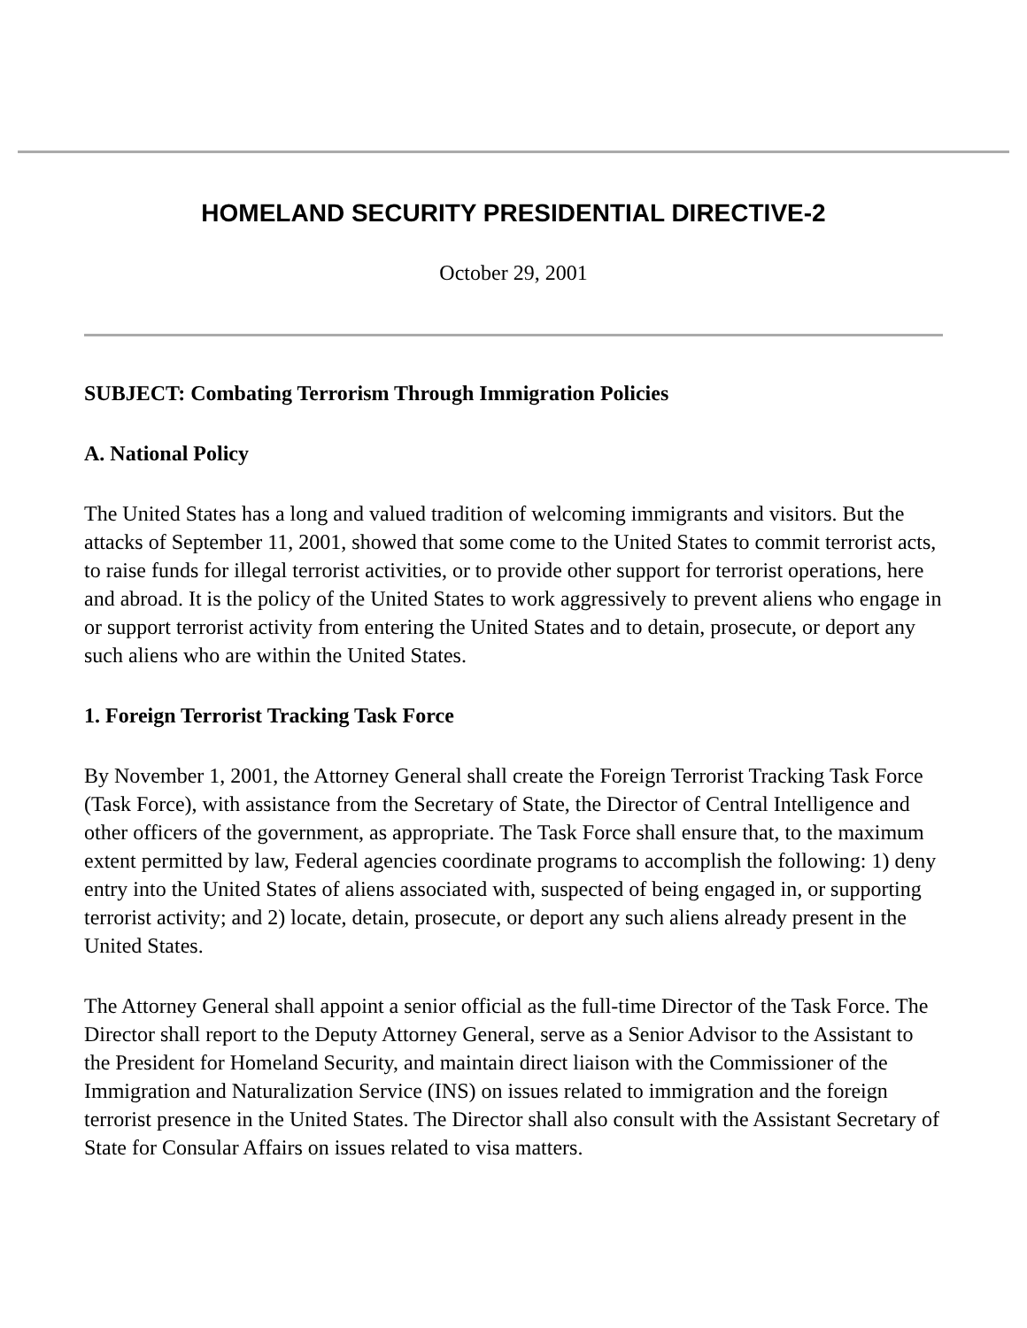HOMELAND SECURITY PRESIDENTIAL DIRECTIVE-2
October 29, 2001
SUBJECT: Combating Terrorism Through Immigration Policies
A. National Policy
The United States has a long and valued tradition of welcoming immigrants and visitors. But the attacks of September 11, 2001, showed that some come to the United States to commit terrorist acts, to raise funds for illegal terrorist activities, or to provide other support for terrorist operations, here and abroad. It is the policy of the United States to work aggressively to prevent aliens who engage in or support terrorist activity from entering the United States and to detain, prosecute, or deport any such aliens who are within the United States.
1. Foreign Terrorist Tracking Task Force
By November 1, 2001, the Attorney General shall create the Foreign Terrorist Tracking Task Force (Task Force), with assistance from the Secretary of State, the Director of Central Intelligence and other officers of the government, as appropriate. The Task Force shall ensure that, to the maximum extent permitted by law, Federal agencies coordinate programs to accomplish the following: 1) deny entry into the United States of aliens associated with, suspected of being engaged in, or supporting terrorist activity; and 2) locate, detain, prosecute, or deport any such aliens already present in the United States.
The Attorney General shall appoint a senior official as the full-time Director of the Task Force. The Director shall report to the Deputy Attorney General, serve as a Senior Advisor to the Assistant to the President for Homeland Security, and maintain direct liaison with the Commissioner of the Immigration and Naturalization Service (INS) on issues related to immigration and the foreign terrorist presence in the United States. The Director shall also consult with the Assistant Secretary of State for Consular Affairs on issues related to visa matters.